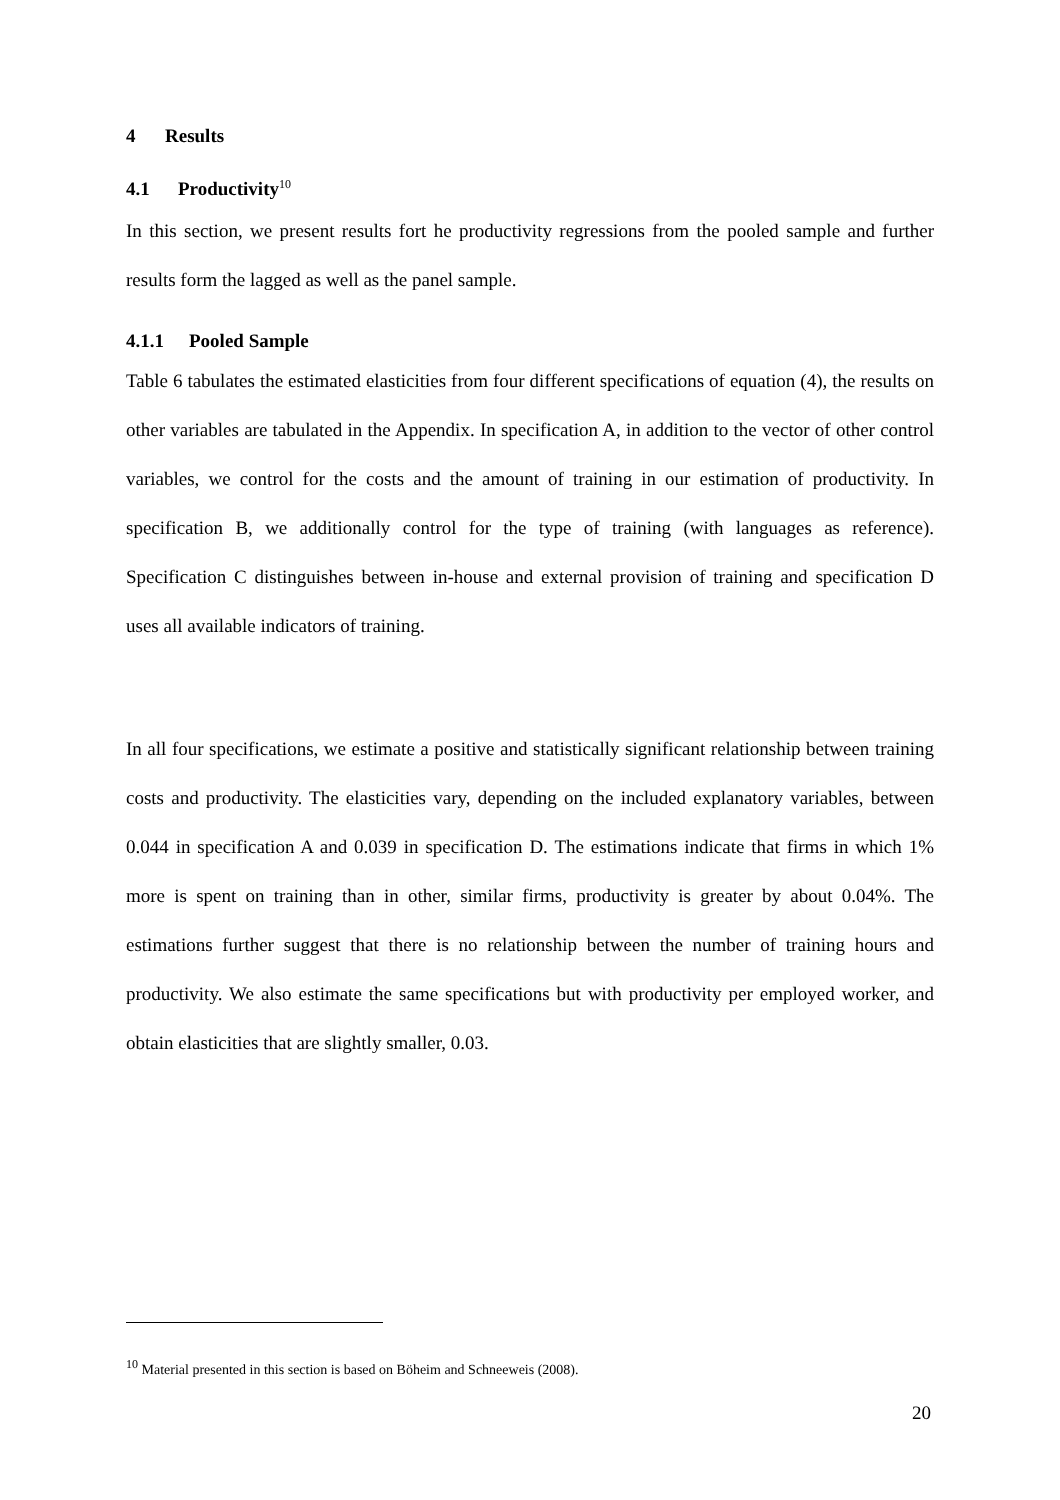4 Results
4.1 Productivity<sup>10</sup>
In this section, we present results fort he productivity regressions from the pooled sample and further results form the lagged as well as the panel sample.
4.1.1 Pooled Sample
Table 6 tabulates the estimated elasticities from four different specifications of equation (4), the results on other variables are tabulated in the Appendix. In specification A, in addition to the vector of other control variables, we control for the costs and the amount of training in our estimation of productivity. In specification B, we additionally control for the type of training (with languages as reference). Specification C distinguishes between in-house and external provision of training and specification D uses all available indicators of training.
In all four specifications, we estimate a positive and statistically significant relationship between training costs and productivity. The elasticities vary, depending on the included explanatory variables, between 0.044 in specification A and 0.039 in specification D. The estimations indicate that firms in which 1% more is spent on training than in other, similar firms, productivity is greater by about 0.04%. The estimations further suggest that there is no relationship between the number of training hours and productivity. We also estimate the same specifications but with productivity per employed worker, and obtain elasticities that are slightly smaller, 0.03.
<sup>10</sup> Material presented in this section is based on Böheim and Schneeweis (2008).
20